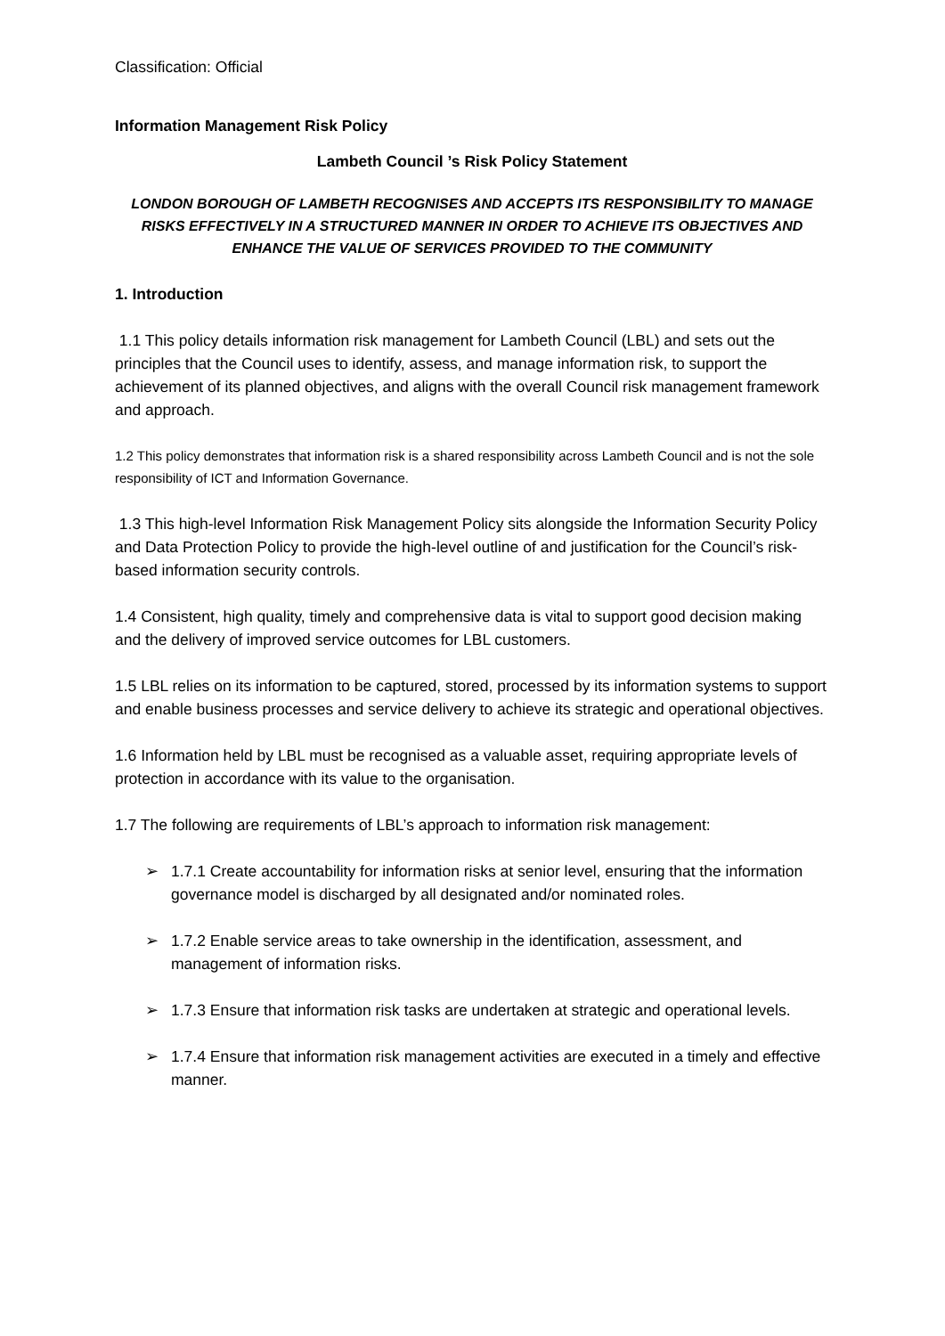Classification: Official
Information Management Risk Policy
Lambeth Council ’s Risk Policy Statement
LONDON BOROUGH OF LAMBETH RECOGNISES AND ACCEPTS ITS RESPONSIBILITY TO MANAGE RISKS EFFECTIVELY IN A STRUCTURED MANNER IN ORDER TO ACHIEVE ITS OBJECTIVES AND ENHANCE THE VALUE OF SERVICES PROVIDED TO THE COMMUNITY
1. Introduction
1.1 This policy details information risk management for Lambeth Council (LBL) and sets out the principles that the Council uses to identify, assess, and manage information risk, to support the achievement of its planned objectives, and aligns with the overall Council risk management framework and approach.
1.2 This policy demonstrates that information risk is a shared responsibility across Lambeth Council and is not the sole responsibility of ICT and Information Governance.
1.3 This high-level Information Risk Management Policy sits alongside the Information Security Policy and Data Protection Policy to provide the high-level outline of and justification for the Council’s risk-based information security controls.
1.4 Consistent, high quality, timely and comprehensive data is vital to support good decision making and the delivery of improved service outcomes for LBL customers.
1.5 LBL relies on its information to be captured, stored, processed by its information systems to support and enable business processes and service delivery to achieve its strategic and operational objectives.
1.6 Information held by LBL must be recognised as a valuable asset, requiring appropriate levels of protection in accordance with its value to the organisation.
1.7 The following are requirements of LBL’s approach to information risk management:
➢ 1.7.1 Create accountability for information risks at senior level, ensuring that the information governance model is discharged by all designated and/or nominated roles.
➢ 1.7.2 Enable service areas to take ownership in the identification, assessment, and management of information risks.
➢ 1.7.3 Ensure that information risk tasks are undertaken at strategic and operational levels.
➢ 1.7.4 Ensure that information risk management activities are executed in a timely and effective manner.